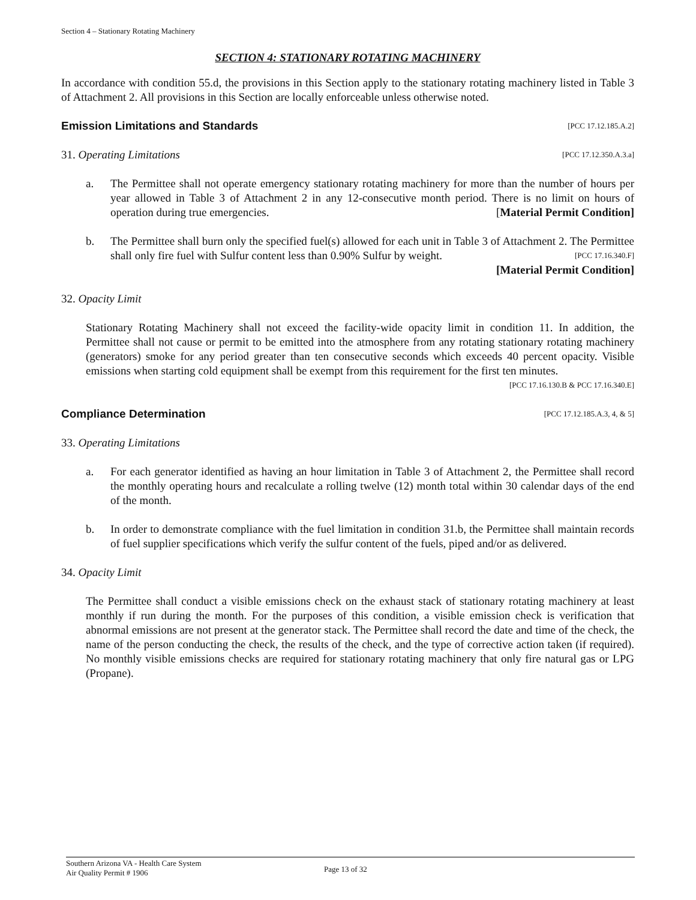Section 4 – Stationary Rotating Machinery
SECTION 4: STATIONARY ROTATING MACHINERY
In accordance with condition 55.d, the provisions in this Section apply to the stationary rotating machinery listed in Table 3 of Attachment 2. All provisions in this Section are locally enforceable unless otherwise noted.
Emission Limitations and Standards [PCC 17.12.185.A.2]
31. Operating Limitations [PCC 17.12.350.A.3.a]
a. The Permittee shall not operate emergency stationary rotating machinery for more than the number of hours per year allowed in Table 3 of Attachment 2 in any 12-consecutive month period. There is no limit on hours of operation during true emergencies. [Material Permit Condition]
b. The Permittee shall burn only the specified fuel(s) allowed for each unit in Table 3 of Attachment 2. The Permittee shall only fire fuel with Sulfur content less than 0.90% Sulfur by weight. [PCC 17.16.340.F]
[Material Permit Condition]
32. Opacity Limit
Stationary Rotating Machinery shall not exceed the facility-wide opacity limit in condition 11. In addition, the Permittee shall not cause or permit to be emitted into the atmosphere from any rotating stationary rotating machinery (generators) smoke for any period greater than ten consecutive seconds which exceeds 40 percent opacity. Visible emissions when starting cold equipment shall be exempt from this requirement for the first ten minutes. [PCC 17.16.130.B & PCC 17.16.340.E]
Compliance Determination [PCC 17.12.185.A.3, 4, & 5]
33. Operating Limitations
a. For each generator identified as having an hour limitation in Table 3 of Attachment 2, the Permittee shall record the monthly operating hours and recalculate a rolling twelve (12) month total within 30 calendar days of the end of the month.
b. In order to demonstrate compliance with the fuel limitation in condition 31.b, the Permittee shall maintain records of fuel supplier specifications which verify the sulfur content of the fuels, piped and/or as delivered.
34. Opacity Limit
The Permittee shall conduct a visible emissions check on the exhaust stack of stationary rotating machinery at least monthly if run during the month. For the purposes of this condition, a visible emission check is verification that abnormal emissions are not present at the generator stack. The Permittee shall record the date and time of the check, the name of the person conducting the check, the results of the check, and the type of corrective action taken (if required). No monthly visible emissions checks are required for stationary rotating machinery that only fire natural gas or LPG (Propane).
Southern Arizona VA - Health Care System
Air Quality Permit # 1906
Page 13 of 32